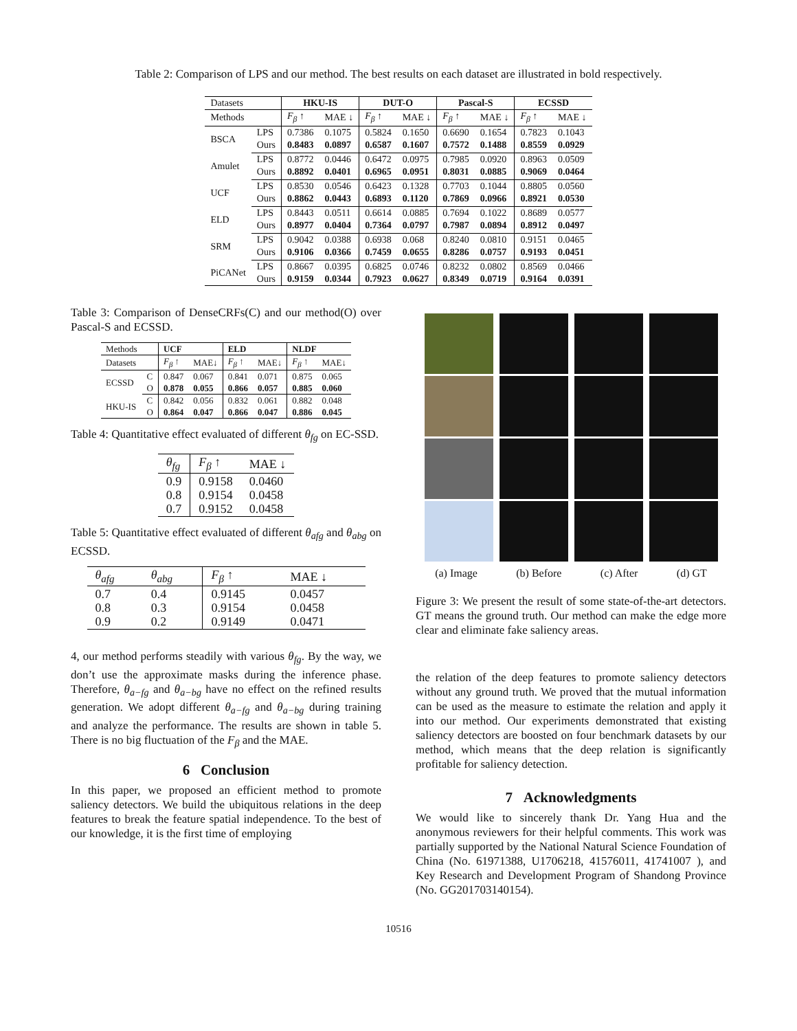Table 2: Comparison of LPS and our method. The best results on each dataset are illustrated in bold respectively.
| Datasets | | HKU-IS | | DUT-O | | Pascal-S | | ECSSD | |
| Methods | | F<sub>β</sub> ↑ | MAE ↓ | F<sub>β</sub> ↑ | MAE ↓ | F<sub>β</sub> ↑ | MAE ↓ | F<sub>β</sub> ↑ | MAE ↓ |
| BSCA | LPS | 0.7386 | 0.1075 | 0.5824 | 0.1650 | 0.6690 | 0.1654 | 0.7823 | 0.1043 |
| | Ours | 0.8483 | 0.0897 | 0.6587 | 0.1607 | 0.7572 | 0.1488 | 0.8559 | 0.0929 |
| Amulet | LPS | 0.8772 | 0.0446 | 0.6472 | 0.0975 | 0.7985 | 0.0920 | 0.8963 | 0.0509 |
| | Ours | 0.8892 | 0.0401 | 0.6965 | 0.0951 | 0.8031 | 0.0885 | 0.9069 | 0.0464 |
| UCF | LPS | 0.8530 | 0.0546 | 0.6423 | 0.1328 | 0.7703 | 0.1044 | 0.8805 | 0.0560 |
| | Ours | 0.8862 | 0.0443 | 0.6893 | 0.1120 | 0.7869 | 0.0966 | 0.8921 | 0.0530 |
| ELD | LPS | 0.8443 | 0.0511 | 0.6614 | 0.0885 | 0.7694 | 0.1022 | 0.8689 | 0.0577 |
| | Ours | 0.8977 | 0.0404 | 0.7364 | 0.0797 | 0.7987 | 0.0894 | 0.8912 | 0.0497 |
| SRM | LPS | 0.9042 | 0.0388 | 0.6938 | 0.068 | 0.8240 | 0.0810 | 0.9151 | 0.0465 |
| | Ours | 0.9106 | 0.0366 | 0.7459 | 0.0655 | 0.8286 | 0.0757 | 0.9193 | 0.0451 |
| PiCANet | LPS | 0.8667 | 0.0395 | 0.6825 | 0.0746 | 0.8232 | 0.0802 | 0.8569 | 0.0466 |
| | Ours | 0.9159 | 0.0344 | 0.7923 | 0.0627 | 0.8349 | 0.0719 | 0.9164 | 0.0391 |
Table 3: Comparison of DenseCRFs(C) and our method(O) over Pascal-S and ECSSD.
| Methods | | UCF | | ELD | | NLDF | |
| Datasets | | F<sub>β</sub> ↑ | MAE↓ | F<sub>β</sub> ↑ | MAE↓ | F<sub>β</sub> ↑ | MAE↓ |
| ECSSD | C | 0.847 | 0.067 | 0.841 | 0.071 | 0.875 | 0.065 |
| | O | 0.878 | 0.055 | 0.866 | 0.057 | 0.885 | 0.060 |
| HKU-IS | C | 0.842 | 0.056 | 0.832 | 0.061 | 0.882 | 0.048 |
| | O | 0.864 | 0.047 | 0.866 | 0.047 | 0.886 | 0.045 |
Table 4: Quantitative effect evaluated of different θ<sub>fg</sub> on EC-SSD.
| θ<sub>fg</sub> | F<sub>β</sub> ↑ | MAE ↓ |
| --- | --- | --- |
| 0.9 0.8 0.7 | 0.9158 0.9154 0.9152 | 0.0460 0.0458 0.0458 |
Table 5: Quantitative effect evaluated of different θ<sub>afg</sub> and θ<sub>abg</sub> on ECSSD.
| θ<sub>afg</sub> | θ<sub>abg</sub> | F<sub>β</sub> ↑ | MAE ↓ |
| --- | --- | --- | --- |
| 0.7 0.8 0.9 | 0.4 0.3 0.2 | 0.9145 0.9154 0.9149 | 0.0457 0.0458 0.0471 |
4, our method performs steadily with various θ<sub>fg</sub>. By the way, we don’t use the approximate masks during the inference phase. Therefore, θ<sub>a−fg</sub> and θ<sub>a−bg</sub> have no effect on the refined results generation. We adopt different θ<sub>a−fg</sub> and θ<sub>a−bg</sub> during training and analyze the performance. The results are shown in table 5. There is no big fluctuation of the F<sub>β</sub> and the MAE.
6 Conclusion
In this paper, we proposed an efficient method to promote saliency detectors. We build the ubiquitous relations in the deep features to break the feature spatial independence. To the best of our knowledge, it is the first time of employing
(a) Image (b) Before (c) After (d) GT
Figure 3: We present the result of some state-of-the-art detectors. GT means the ground truth. Our method can make the edge more clear and eliminate fake saliency areas.
the relation of the deep features to promote saliency detectors without any ground truth. We proved that the mutual information can be used as the measure to estimate the relation and apply it into our method. Our experiments demonstrated that existing saliency detectors are boosted on four benchmark datasets by our method, which means that the deep relation is significantly profitable for saliency detection.
7 Acknowledgments
We would like to sincerely thank Dr. Yang Hua and the anonymous reviewers for their helpful comments. This work was partially supported by the National Natural Science Foundation of China (No. 61971388, U1706218, 41576011, 41741007 ), and Key Research and Development Program of Shandong Province (No. GG201703140154).
10516